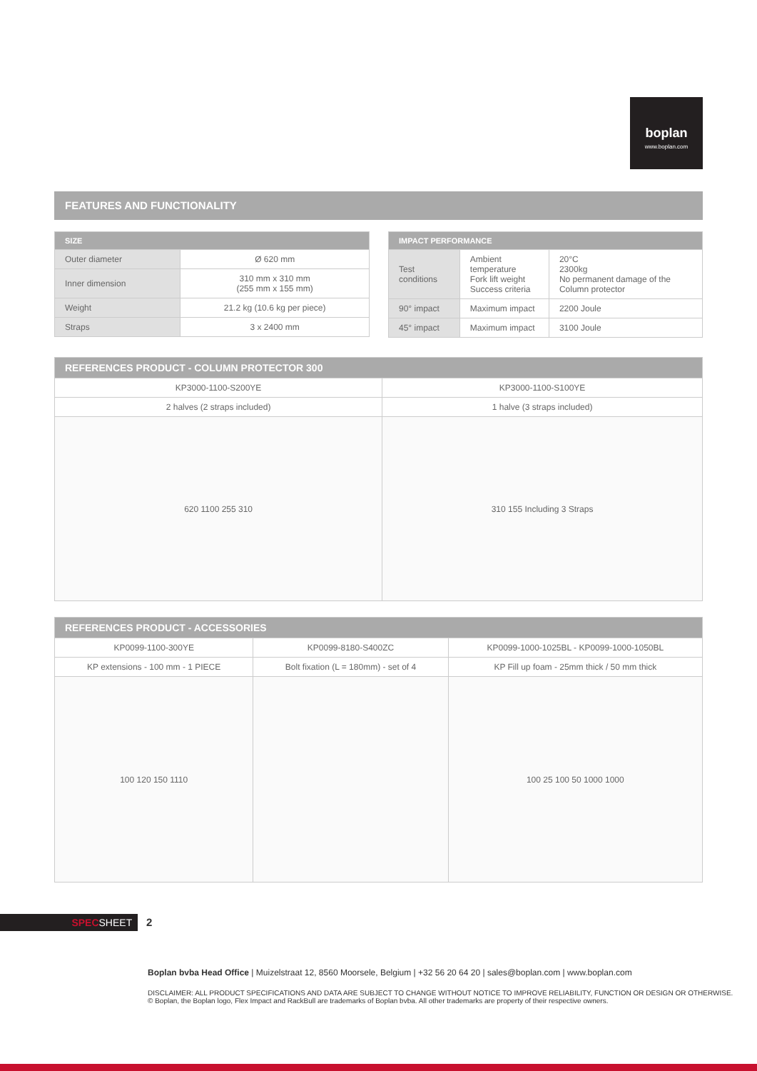boplan
www.boplan.com
FEATURES AND FUNCTIONALITY
| SIZE | |
| --- | --- |
| Outer diameter | Ø 620 mm |
| Inner dimension | 310 mm x 310 mm (255 mm x 155 mm) |
| Weight | 21.2 kg (10.6 kg per piece) |
| Straps | 3 x 2400 mm |
| IMPACT PERFORMANCE | | |
| --- | --- | --- |
| Test conditions | Ambient temperature Fork lift weight Success criteria | 20°C 2300kg No permanent damage of the Column protector |
| 90° impact | Maximum impact | 2200 Joule |
| 45° impact | Maximum impact | 3100 Joule |
| REFERENCES PRODUCT - COLUMN PROTECTOR 300 | |
| --- | --- |
| KP3000-1100-S200YE | KP3000-1100-S100YE |
| 2 halves (2 straps included) | 1 halve (3 straps included) |
| 620 1100 255 310 | 310 155 Including 3 Straps |
| REFERENCES PRODUCT - ACCESSORIES | | |
| --- | --- | --- |
| KP0099-1100-300YE | KP0099-8180-S400ZC | KP0099-1000-1025BL - KP0099-1000-1050BL |
| KP extensions - 100 mm - 1 PIECE | Bolt fixation (L = 180mm) - set of 4 | KP Fill up foam - 25mm thick / 50 mm thick |
| 100 120 150 1110 | | 100 25 100 50 1000 1000 |
SPECSHEET 2
Boplan bvba Head Office | Muizelstraat 12, 8560 Moorsele, Belgium | +32 56 20 64 20 | sales@boplan.com | www.boplan.com
DISCLAIMER: ALL PRODUCT SPECIFICATIONS AND DATA ARE SUBJECT TO CHANGE WITHOUT NOTICE TO IMPROVE RELIABILITY, FUNCTION OR DESIGN OR OTHERWISE.
© Boplan, the Boplan logo, Flex Impact and RackBull are trademarks of Boplan bvba. All other trademarks are property of their respective owners.